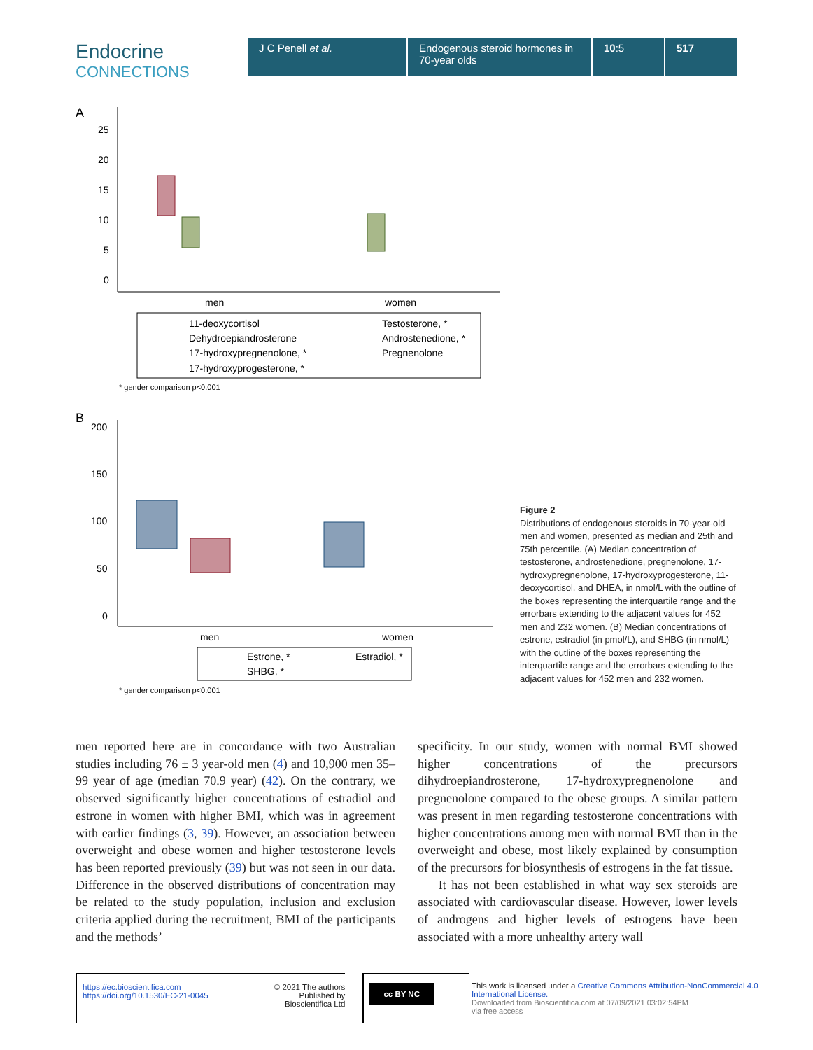Endocrine
CONNECTIONS
J C Penell et al. Endogenous steroid hormones in 70-year olds
10:5 517
A
25
20
15
10
5
0
men
women
11-deoxycortisol
Testosterone, *
Dehydroepiandrosterone
Androstenedione, *
17-hydroxypregnenolone, *
Pregnenolone
17-hydroxyprogesterone, *
* gender comparison p<0.001
B
200
150
100
50
0
men
women
Estrone, *
Estradiol, *
SHBG, *
* gender comparison p<0.001
Figure 2
Distributions of endogenous steroids in 70-year-old men and women, presented as median and 25th and 75th percentile. (A) Median concentration of testosterone, androstenedione, pregnenolone, 17-hydroxypregnenolone, 17-hydroxyprogesterone, 11-deoxycortisol, and DHEA, in nmol/L with the outline of the boxes representing the interquartile range and the errorbars extending to the adjacent values for 452 men and 232 women. (B) Median concentrations of estrone, estradiol (in pmol/L), and SHBG (in nmol/L) with the outline of the boxes representing the interquartile range and the errorbars extending to the adjacent values for 452 men and 232 women.
men reported here are in concordance with two Australian studies including 76 ± 3 year-old men (4) and 10,900 men 35–99 year of age (median 70.9 year) (42). On the contrary, we observed significantly higher concentrations of estradiol and estrone in women with higher BMI, which was in agreement with earlier findings (3, 39). However, an association between overweight and obese women and higher testosterone levels has been reported previously (39) but was not seen in our data. Difference in the observed distributions of concentration may be related to the study population, inclusion and exclusion criteria applied during the recruitment, BMI of the participants and the methods’
specificity. In our study, women with normal BMI showed higher concentrations of the precursors dihydroepiandrosterone, 17-hydroxypregnenolone and pregnenolone compared to the obese groups. A similar pattern was present in men regarding testosterone concentrations with higher concentrations among men with normal BMI than in the overweight and obese, most likely explained by consumption of the precursors for biosynthesis of estrogens in the fat tissue.
It has not been established in what way sex steroids are associated with cardiovascular disease. However, lower levels of androgens and higher levels of estrogens have been associated with a more unhealthy artery wall
https://ec.bioscientifica.com
https://doi.org/10.1530/EC-21-0045
© 2021 The authors
Published by Bioscientifica Ltd
cc BY NC
This work is licensed under a Creative Commons Attribution-NonCommercial 4.0 International License.
Downloaded from Bioscientifica.com at 07/09/2021 03:02:54PM
via free access